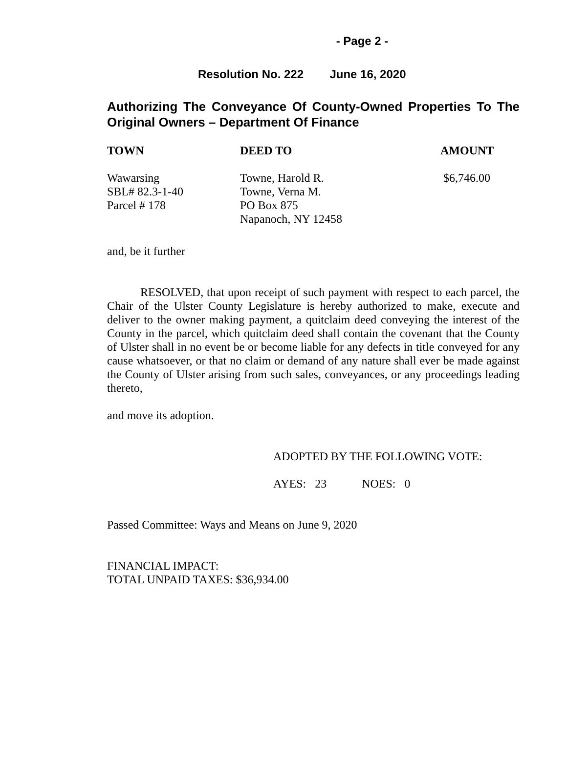- Page 2 -
Resolution No. 222 June 16, 2020
Authorizing The Conveyance Of County-Owned Properties To The Original Owners – Department Of Finance
| TOWN | DEED TO | AMOUNT |
| --- | --- | --- |
| Wawarsing SBL# 82.3-1-40 Parcel # 178 | Towne, Harold R. Towne, Verna M. PO Box 875 Napanoch, NY 12458 | $6,746.00 |
and, be it further
RESOLVED, that upon receipt of such payment with respect to each parcel, the Chair of the Ulster County Legislature is hereby authorized to make, execute and deliver to the owner making payment, a quitclaim deed conveying the interest of the County in the parcel, which quitclaim deed shall contain the covenant that the County of Ulster shall in no event be or become liable for any defects in title conveyed for any cause whatsoever, or that no claim or demand of any nature shall ever be made against the County of Ulster arising from such sales, conveyances, or any proceedings leading thereto,
and move its adoption.
ADOPTED BY THE FOLLOWING VOTE:
AYES: 23 NOES: 0
Passed Committee: Ways and Means on June 9, 2020
FINANCIAL IMPACT:
TOTAL UNPAID TAXES: $36,934.00